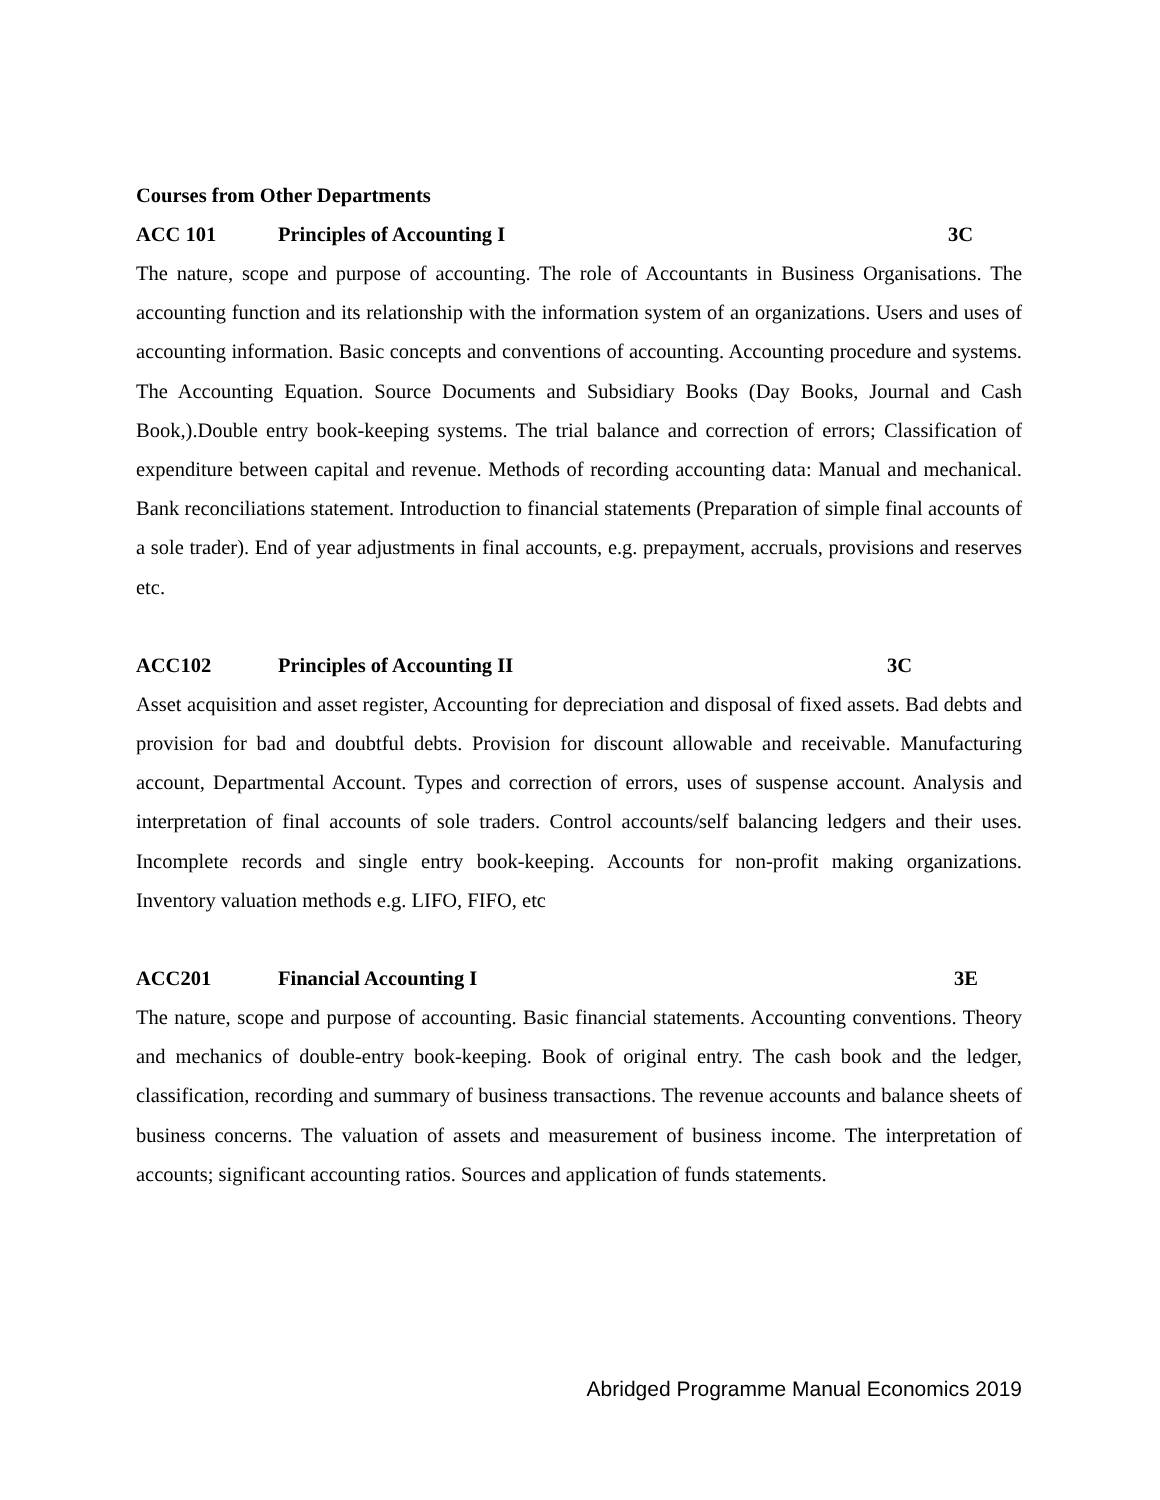Courses from Other Departments
ACC 101 Principles of Accounting I 3C
The nature, scope and purpose of accounting. The role of Accountants in Business Organisations. The accounting function and its relationship with the information system of an organizations. Users and uses of accounting information. Basic concepts and conventions of accounting. Accounting procedure and systems. The Accounting Equation. Source Documents and Subsidiary Books (Day Books, Journal and Cash Book,).Double entry book-keeping systems. The trial balance and correction of errors; Classification of expenditure between capital and revenue. Methods of recording accounting data: Manual and mechanical. Bank reconciliations statement. Introduction to financial statements (Preparation of simple final accounts of a sole trader). End of year adjustments in final accounts, e.g. prepayment, accruals, provisions and reserves etc.
ACC102 Principles of Accounting II 3C
Asset acquisition and asset register, Accounting for depreciation and disposal of fixed assets. Bad debts and provision for bad and doubtful debts. Provision for discount allowable and receivable. Manufacturing account, Departmental Account. Types and correction of errors, uses of suspense account. Analysis and interpretation of final accounts of sole traders. Control accounts/self balancing ledgers and their uses. Incomplete records and single entry book-keeping. Accounts for non-profit making organizations. Inventory valuation methods e.g. LIFO, FIFO, etc
ACC201 Financial Accounting I 3E
The nature, scope and purpose of accounting. Basic financial statements. Accounting conventions. Theory and mechanics of double-entry book-keeping. Book of original entry. The cash book and the ledger, classification, recording and summary of business transactions. The revenue accounts and balance sheets of business concerns. The valuation of assets and measurement of business income. The interpretation of accounts; significant accounting ratios. Sources and application of funds statements.
Abridged Programme Manual Economics 2019